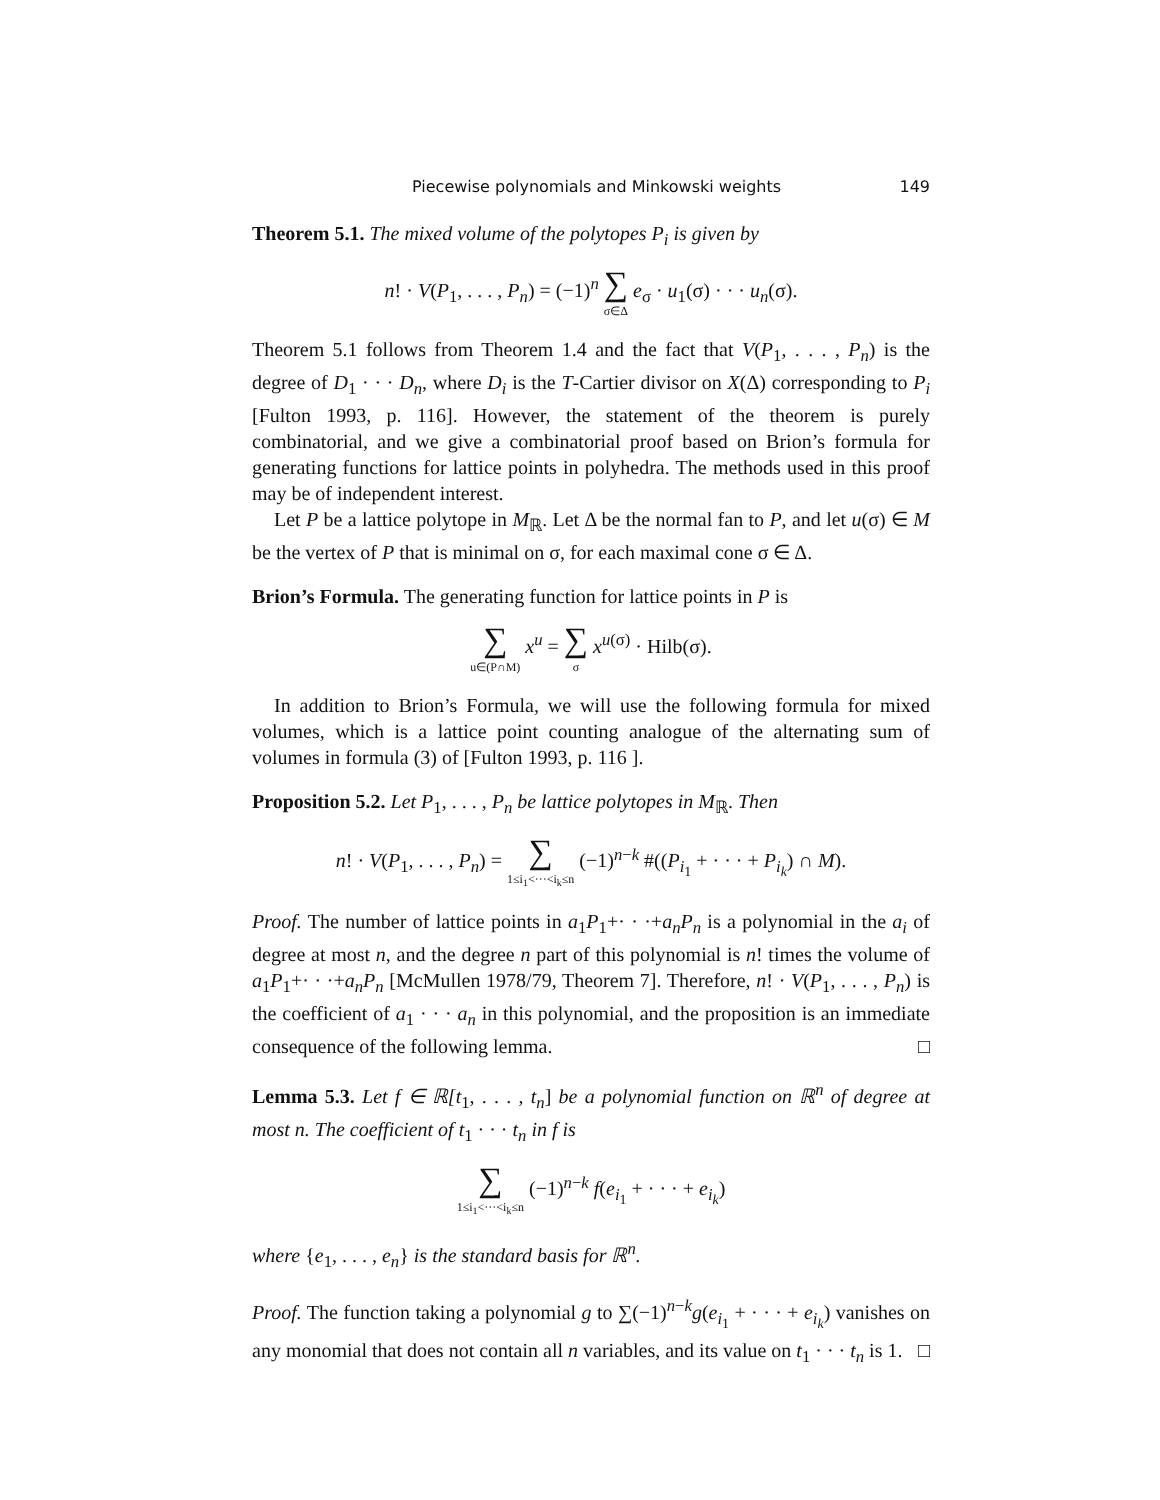Piecewise polynomials and Minkowski weights 149
Theorem 5.1. The mixed volume of the polytopes P<sub>i</sub> is given by
n! · V(P<sub>1</sub>, . . . , P<sub>n</sub>) = (−1)<sup>n</sup> ∑ σ∈Δ e<sub>σ</sub> · u<sub>1</sub>(σ) · · · u<sub>n</sub>(σ).
Theorem 5.1 follows from Theorem 1.4 and the fact that V(P<sub>1</sub>, . . . , P<sub>n</sub>) is the degree of D<sub>1</sub> · · · D<sub>n</sub>, where D<sub>i</sub> is the T-Cartier divisor on X(Δ) corresponding to P<sub>i</sub> [Fulton 1993, p. 116]. However, the statement of the theorem is purely combinatorial, and we give a combinatorial proof based on Brion’s formula for generating functions for lattice points in polyhedra. The methods used in this proof may be of independent interest.
Let P be a lattice polytope in M<sub>ℝ</sub>. Let Δ be the normal fan to P, and let u(σ) ∈ M be the vertex of P that is minimal on σ, for each maximal cone σ ∈ Δ.
Brion’s Formula. The generating function for lattice points in P is
∑ u∈(P∩M) x<sup>u</sup> = ∑ σ x<sup>u(σ)</sup> · Hilb(σ).
In addition to Brion’s Formula, we will use the following formula for mixed volumes, which is a lattice point counting analogue of the alternating sum of volumes in formula (3) of [Fulton 1993, p. 116 ].
Proposition 5.2. Let P<sub>1</sub>, . . . , P<sub>n</sub> be lattice polytopes in M<sub>ℝ</sub>. Then
n! · V(P<sub>1</sub>, . . . , P<sub>n</sub>) = ∑ 1≤i<sub>1</sub><···<i<sub>k</sub>≤n (−1)<sup>n−k</sup> #((P<sub>i<sub>1</sub></sub> + · · · + P<sub>i<sub>k</sub></sub>) ∩ M).
Proof. The number of lattice points in a<sub>1</sub>P<sub>1</sub>+· · ·+a<sub>n</sub>P<sub>n</sub> is a polynomial in the a<sub>i</sub> of degree at most n, and the degree n part of this polynomial is n! times the volume of a<sub>1</sub>P<sub>1</sub>+· · ·+a<sub>n</sub>P<sub>n</sub> [McMullen 1978/79, Theorem 7]. Therefore, n! · V(P<sub>1</sub>, . . . , P<sub>n</sub>) is the coefficient of a<sub>1</sub> · · · a<sub>n</sub> in this polynomial, and the proposition is an immediate consequence of the following lemma. □
Lemma 5.3. Let f ∈ ℝ[t<sub>1</sub>, . . . , t<sub>n</sub>] be a polynomial function on ℝ<sup>n</sup> of degree at most n. The coefficient of t<sub>1</sub> · · · t<sub>n</sub> in f is
∑ 1≤i<sub>1</sub><···<i<sub>k</sub>≤n (−1)<sup>n−k</sup> f(e<sub>i<sub>1</sub></sub> + · · · + e<sub>i<sub>k</sub></sub>)
where {e<sub>1</sub>, . . . , e<sub>n</sub>} is the standard basis for ℝ<sup>n</sup>.
Proof. The function taking a polynomial g to ∑(−1)<sup>n−k</sup>g(e<sub>i<sub>1</sub></sub> + · · · + e<sub>i<sub>k</sub></sub>) vanishes on any monomial that does not contain all n variables, and its value on t<sub>1</sub> · · · t<sub>n</sub> is 1. □